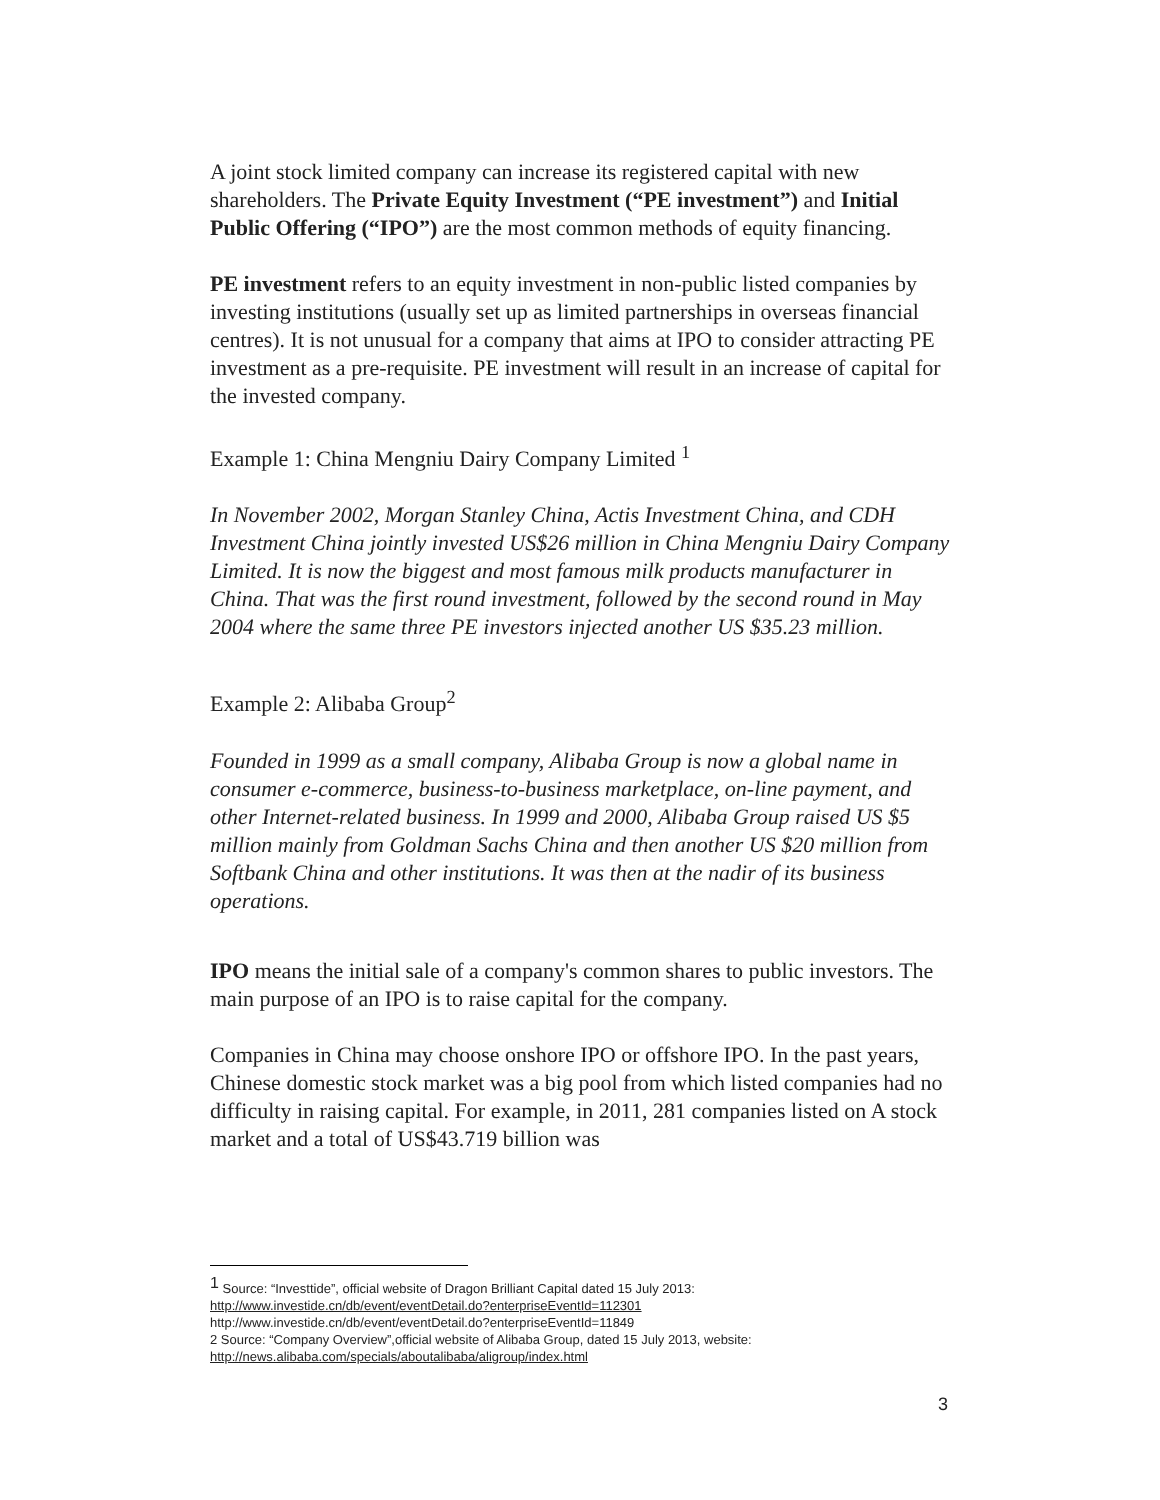A joint stock limited company can increase its registered capital with new shareholders. The Private Equity Investment (“PE investment”) and Initial Public Offering (“IPO”) are the most common methods of equity financing.
PE investment refers to an equity investment in non-public listed companies by investing institutions (usually set up as limited partnerships in overseas financial centres). It is not unusual for a company that aims at IPO to consider attracting PE investment as a pre-requisite. PE investment will result in an increase of capital for the invested company.
Example 1: China Mengniu Dairy Company Limited <sup>1</sup>
In November 2002, Morgan Stanley China, Actis Investment China, and CDH Investment China jointly invested US$26 million in China Mengniu Dairy Company Limited. It is now the biggest and most famous milk products manufacturer in China. That was the first round investment, followed by the second round in May 2004 where the same three PE investors injected another US $35.23 million.
Example 2: Alibaba Group<sup>2</sup>
Founded in 1999 as a small company, Alibaba Group is now a global name in consumer e-commerce, business-to-business marketplace, on-line payment, and other Internet-related business. In 1999 and 2000, Alibaba Group raised US $5 million mainly from Goldman Sachs China and then another US $20 million from Softbank China and other institutions. It was then at the nadir of its business operations.
IPO means the initial sale of a company's common shares to public investors. The main purpose of an IPO is to raise capital for the company.
Companies in China may choose onshore IPO or offshore IPO. In the past years, Chinese domestic stock market was a big pool from which listed companies had no difficulty in raising capital. For example, in 2011, 281 companies listed on A stock market and a total of US$43.719 billion was
<sup>1</sup> Source: “Investtide”, official website of Dragon Brilliant Capital dated 15 July 2013:
http://www.investide.cn/db/event/eventDetail.do?enterpriseEventId=112301
http://www.investide.cn/db/event/eventDetail.do?enterpriseEventId=11849
2 Source: “Company Overview”,official website of Alibaba Group, dated 15 July 2013, website:
http://news.alibaba.com/specials/aboutalibaba/aligroup/index.html
3